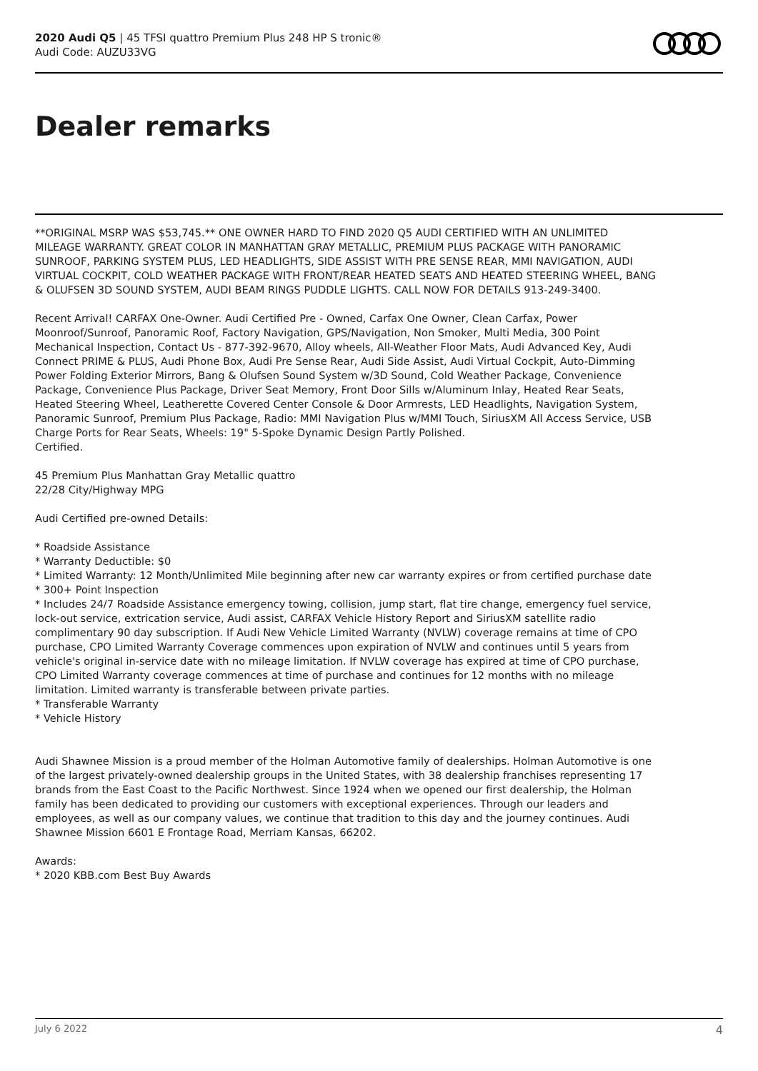2020 Audi Q5 | 45 TFSI quattro Premium Plus 248 HP S tronic®
Audi Code: AUZU33VG
Dealer remarks
**ORIGINAL MSRP WAS $53,745.** ONE OWNER HARD TO FIND 2020 Q5 AUDI CERTIFIED WITH AN UNLIMITED MILEAGE WARRANTY. GREAT COLOR IN MANHATTAN GRAY METALLIC, PREMIUM PLUS PACKAGE WITH PANORAMIC SUNROOF, PARKING SYSTEM PLUS, LED HEADLIGHTS, SIDE ASSIST WITH PRE SENSE REAR, MMI NAVIGATION, AUDI VIRTUAL COCKPIT, COLD WEATHER PACKAGE WITH FRONT/REAR HEATED SEATS AND HEATED STEERING WHEEL, BANG & OLUFSEN 3D SOUND SYSTEM, AUDI BEAM RINGS PUDDLE LIGHTS. CALL NOW FOR DETAILS 913-249-3400.
Recent Arrival! CARFAX One-Owner. Audi Certified Pre - Owned, Carfax One Owner, Clean Carfax, Power Moonroof/Sunroof, Panoramic Roof, Factory Navigation, GPS/Navigation, Non Smoker, Multi Media, 300 Point Mechanical Inspection, Contact Us - 877-392-9670, Alloy wheels, All-Weather Floor Mats, Audi Advanced Key, Audi Connect PRIME & PLUS, Audi Phone Box, Audi Pre Sense Rear, Audi Side Assist, Audi Virtual Cockpit, Auto-Dimming Power Folding Exterior Mirrors, Bang & Olufsen Sound System w/3D Sound, Cold Weather Package, Convenience Package, Convenience Plus Package, Driver Seat Memory, Front Door Sills w/Aluminum Inlay, Heated Rear Seats, Heated Steering Wheel, Leatherette Covered Center Console & Door Armrests, LED Headlights, Navigation System, Panoramic Sunroof, Premium Plus Package, Radio: MMI Navigation Plus w/MMI Touch, SiriusXM All Access Service, USB Charge Ports for Rear Seats, Wheels: 19" 5-Spoke Dynamic Design Partly Polished.
Certified.
45 Premium Plus Manhattan Gray Metallic quattro
22/28 City/Highway MPG
Audi Certified pre-owned Details:
* Roadside Assistance
* Warranty Deductible: $0
* Limited Warranty: 12 Month/Unlimited Mile beginning after new car warranty expires or from certified purchase date
* 300+ Point Inspection
* Includes 24/7 Roadside Assistance emergency towing, collision, jump start, flat tire change, emergency fuel service, lock-out service, extrication service, Audi assist, CARFAX Vehicle History Report and SiriusXM satellite radio complimentary 90 day subscription. If Audi New Vehicle Limited Warranty (NVLW) coverage remains at time of CPO purchase, CPO Limited Warranty Coverage commences upon expiration of NVLW and continues until 5 years from vehicle's original in-service date with no mileage limitation. If NVLW coverage has expired at time of CPO purchase, CPO Limited Warranty coverage commences at time of purchase and continues for 12 months with no mileage limitation. Limited warranty is transferable between private parties.
* Transferable Warranty
* Vehicle History
Audi Shawnee Mission is a proud member of the Holman Automotive family of dealerships. Holman Automotive is one of the largest privately-owned dealership groups in the United States, with 38 dealership franchises representing 17 brands from the East Coast to the Pacific Northwest. Since 1924 when we opened our first dealership, the Holman family has been dedicated to providing our customers with exceptional experiences. Through our leaders and employees, as well as our company values, we continue that tradition to this day and the journey continues. Audi Shawnee Mission 6601 E Frontage Road, Merriam Kansas, 66202.
Awards:
* 2020 KBB.com Best Buy Awards
July 6 2022 4